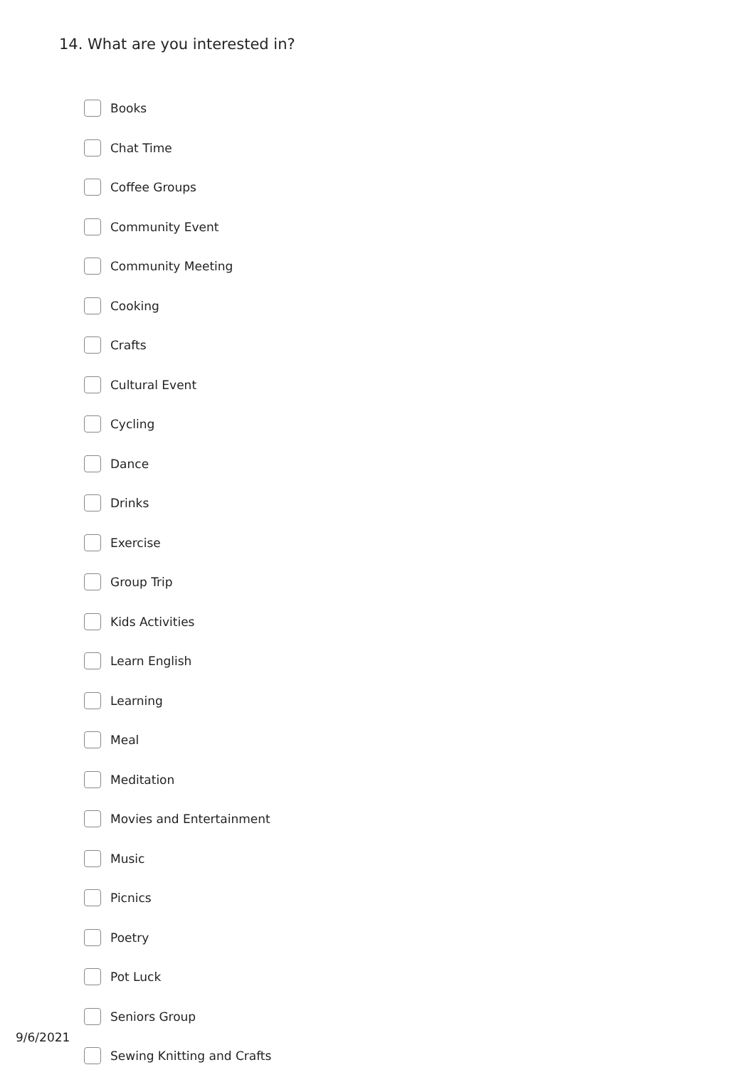14. What are you interested in?
Books
Chat Time
Coffee Groups
Community Event
Community Meeting
Cooking
Crafts
Cultural Event
Cycling
Dance
Drinks
Exercise
Group Trip
Kids Activities
Learn English
Learning
Meal
Meditation
Movies and Entertainment
Music
Picnics
Poetry
Pot Luck
Seniors Group
Sewing Knitting and Crafts
9/6/2021